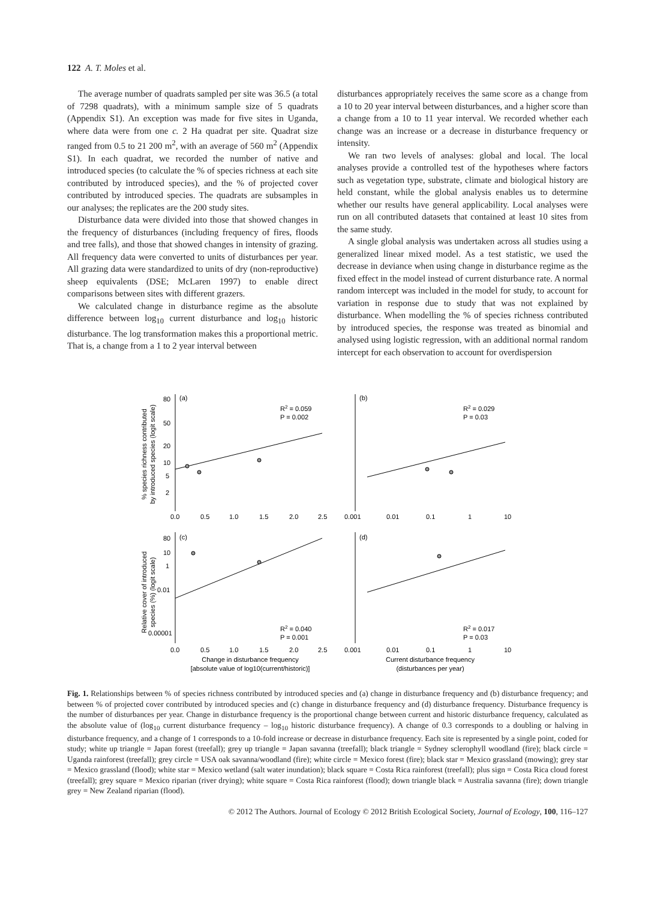122 A. T. Moles et al.
The average number of quadrats sampled per site was 36.5 (a total of 7298 quadrats), with a minimum sample size of 5 quadrats (Appendix S1). An exception was made for five sites in Uganda, where data were from one c. 2 Ha quadrat per site. Quadrat size ranged from 0.5 to 21 200 m<sup>2</sup>, with an average of 560 m<sup>2</sup> (Appendix S1). In each quadrat, we recorded the number of native and introduced species (to calculate the % of species richness at each site contributed by introduced species), and the % of projected cover contributed by introduced species. The quadrats are subsamples in our analyses; the replicates are the 200 study sites.
Disturbance data were divided into those that showed changes in the frequency of disturbances (including frequency of fires, floods and tree falls), and those that showed changes in intensity of grazing. All frequency data were converted to units of disturbances per year. All grazing data were standardized to units of dry (non-reproductive) sheep equivalents (DSE; McLaren 1997) to enable direct comparisons between sites with different grazers.
We calculated change in disturbance regime as the absolute difference between log<sub>10</sub> current disturbance and log<sub>10</sub> historic disturbance. The log transformation makes this a proportional metric. That is, a change from a 1 to 2 year interval between
disturbances appropriately receives the same score as a change from a 10 to 20 year interval between disturbances, and a higher score than a change from a 10 to 11 year interval. We recorded whether each change was an increase or a decrease in disturbance frequency or intensity.
We ran two levels of analyses: global and local. The local analyses provide a controlled test of the hypotheses where factors such as vegetation type, substrate, climate and biological history are held constant, while the global analysis enables us to determine whether our results have general applicability. Local analyses were run on all contributed datasets that contained at least 10 sites from the same study.
A single global analysis was undertaken across all studies using a generalized linear mixed model. As a test statistic, we used the decrease in deviance when using change in disturbance regime as the fixed effect in the model instead of current disturbance rate. A normal random intercept was included in the model for study, to account for variation in response due to study that was not explained by disturbance. When modelling the % of species richness contributed by introduced species, the response was treated as binomial and analysed using logistic regression, with an additional normal random intercept for each observation to account for overdispersion
% species richness contributed
by introduced species (logit scale)
Relative cover of introduced
species (%) (logit scale)
(a)
(b)
(c)
(d)
R2 = 0.059
P = 0.002
R2 = 0.029
P = 0.03
R2 = 0.040
P = 0.001
R2 = 0.017
P = 0.03
80
50
20
10
5
2
80
10
1
0.01
0.00001
0.0
0.5
1.0
1.5
2.0
2.5
0.001
0.01
0.1
1
10
0.0
0.5
1.0
1.5
2.0
2.5
0.001
0.01
0.1
1
10
Change in disturbance frequency
[absolute value of log10(current/historic)]
Current disturbance frequency
(disturbances per year)
Fig. 1. Relationships between % of species richness contributed by introduced species and (a) change in disturbance frequency and (b) disturbance frequency; and between % of projected cover contributed by introduced species and (c) change in disturbance frequency and (d) disturbance frequency. Disturbance frequency is the number of disturbances per year. Change in disturbance frequency is the proportional change between current and historic disturbance frequency, calculated as the absolute value of (log<sub>10</sub> current disturbance frequency – log<sub>10</sub> historic disturbance frequency). A change of 0.3 corresponds to a doubling or halving in disturbance frequency, and a change of 1 corresponds to a 10-fold increase or decrease in disturbance frequency. Each site is represented by a single point, coded for study; white up triangle = Japan forest (treefall); grey up triangle = Japan savanna (treefall); black triangle = Sydney sclerophyll woodland (fire); black circle = Uganda rainforest (treefall); grey circle = USA oak savanna/woodland (fire); white circle = Mexico forest (fire); black star = Mexico grassland (mowing); grey star = Mexico grassland (flood); white star = Mexico wetland (salt water inundation); black square = Costa Rica rainforest (treefall); plus sign = Costa Rica cloud forest (treefall); grey square = Mexico riparian (river drying); white square = Costa Rica rainforest (flood); down triangle black = Australia savanna (fire); down triangle grey = New Zealand riparian (flood).
© 2012 The Authors. Journal of Ecology © 2012 British Ecological Society, Journal of Ecology, 100, 116–127